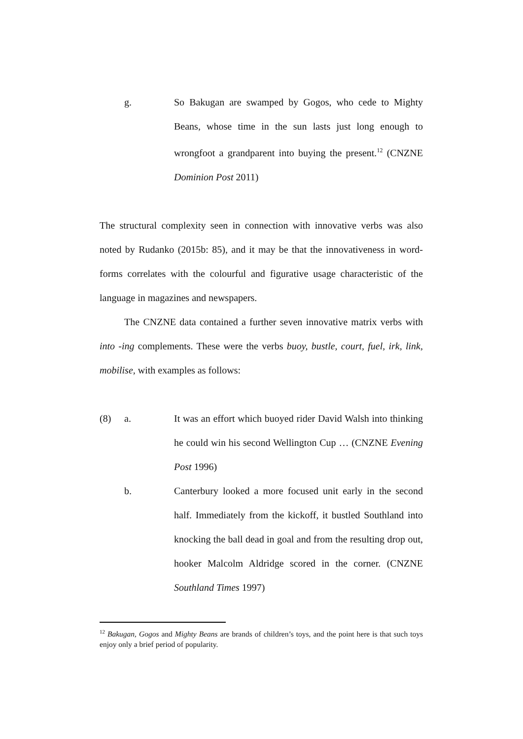g. So Bakugan are swamped by Gogos, who cede to Mighty Beans, whose time in the sun lasts just long enough to wrongfoot a grandparent into buying the present.<sup>12</sup> (CNZNE Dominion Post 2011)
The structural complexity seen in connection with innovative verbs was also noted by Rudanko (2015b: 85), and it may be that the innovativeness in word-forms correlates with the colourful and figurative usage characteristic of the language in magazines and newspapers.
The CNZNE data contained a further seven innovative matrix verbs with into -ing complements. These were the verbs buoy, bustle, court, fuel, irk, link, mobilise, with examples as follows:
(8) a. It was an effort which buoyed rider David Walsh into thinking he could win his second Wellington Cup … (CNZNE Evening Post 1996)
b. Canterbury looked a more focused unit early in the second half. Immediately from the kickoff, it bustled Southland into knocking the ball dead in goal and from the resulting drop out, hooker Malcolm Aldridge scored in the corner. (CNZNE Southland Times 1997)
<sup>12</sup> Bakugan, Gogos and Mighty Beans are brands of children’s toys, and the point here is that such toys enjoy only a brief period of popularity.